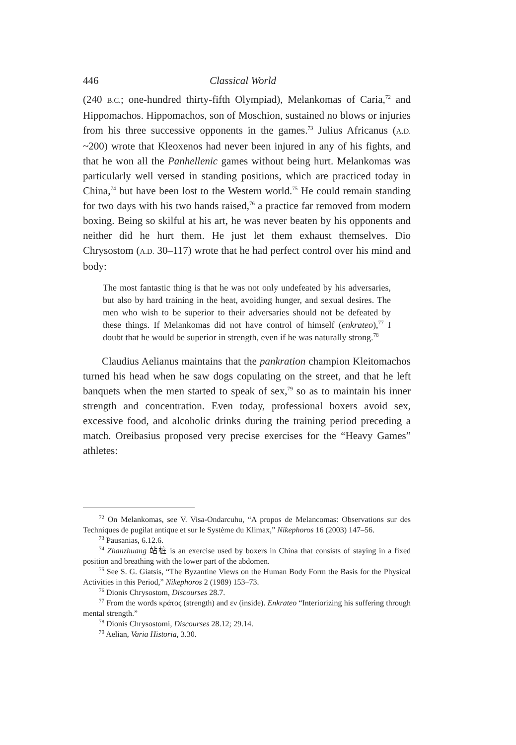446 Classical World
(240 B.C.; one-hundred thirty-fifth Olympiad), Melankomas of Caria,<sup>72</sup> and Hippomachos. Hippomachos, son of Moschion, sustained no blows or injuries from his three successive opponents in the games.<sup>73</sup> Julius Africanus (A.D. ~200) wrote that Kleoxenos had never been injured in any of his fights, and that he won all the Panhellenic games without being hurt. Melankomas was particularly well versed in standing positions, which are practiced today in China,<sup>74</sup> but have been lost to the Western world.<sup>75</sup> He could remain standing for two days with his two hands raised,<sup>76</sup> a practice far removed from modern boxing. Being so skilful at his art, he was never beaten by his opponents and neither did he hurt them. He just let them exhaust themselves. Dio Chrysostom (A.D. 30–117) wrote that he had perfect control over his mind and body:
The most fantastic thing is that he was not only undefeated by his adversaries, but also by hard training in the heat, avoiding hunger, and sexual desires. The men who wish to be superior to their adversaries should not be defeated by these things. If Melankomas did not have control of himself (enkrateo),<sup>77</sup> I doubt that he would be superior in strength, even if he was naturally strong.<sup>78</sup>
Claudius Aelianus maintains that the pankration champion Kleitomachos turned his head when he saw dogs copulating on the street, and that he left banquets when the men started to speak of sex,<sup>79</sup> so as to maintain his inner strength and concentration. Even today, professional boxers avoid sex, excessive food, and alcoholic drinks during the training period preceding a match. Oreibasius proposed very precise exercises for the “Heavy Games” athletes:
<sup>72</sup> On Melankomas, see V. Visa-Ondarcuhu, “A propos de Melancomas: Observations sur des Techniques de pugilat antique et sur le Système du Klimax,” Nikephoros 16 (2003) 147–56.
<sup>73</sup> Pausanias, 6.12.6.
<sup>74</sup> Zhanzhuang 站桩 is an exercise used by boxers in China that consists of staying in a fixed position and breathing with the lower part of the abdomen.
<sup>75</sup> See S. G. Giatsis, “The Byzantine Views on the Human Body Form the Basis for the Physical Activities in this Period,” Nikephoros 2 (1989) 153–73.
<sup>76</sup> Dionis Chrysostom, Discourses 28.7.
<sup>77</sup> From the words κράτος (strength) and εν (inside). Enkrateo “Interiorizing his suffering through mental strength.”
<sup>78</sup> Dionis Chrysostomi, Discourses 28.12; 29.14.
<sup>79</sup> Aelian, Varia Historia, 3.30.